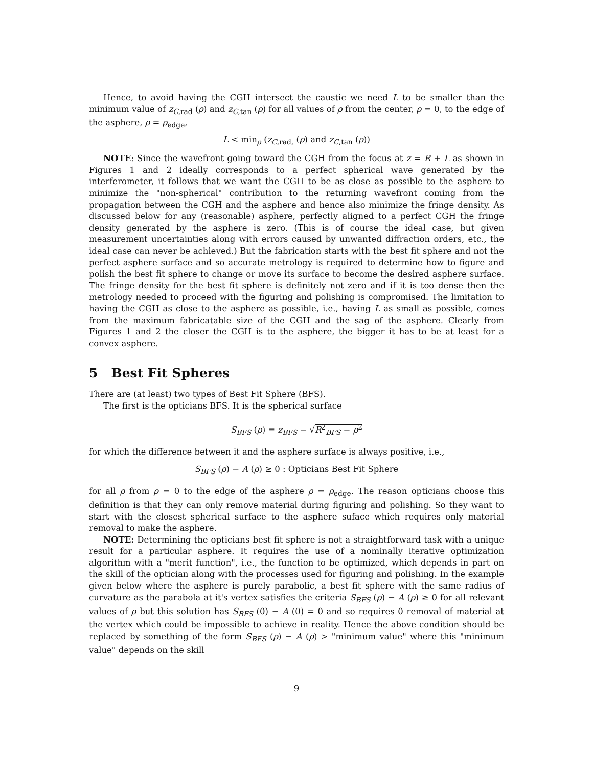Hence, to avoid having the CGH intersect the caustic we need L to be smaller than the minimum value of z<sub>C,rad</sub> (ρ) and z<sub>C,tan</sub> (ρ) for all values of ρ from the center, ρ = 0, to the edge of the asphere, ρ = ρ<sub>edge</sub>,
L < min<sub>ρ</sub> (z<sub>C,rad,</sub> (ρ) and z<sub>C,tan</sub> (ρ))
NOTE: Since the wavefront going toward the CGH from the focus at z = R + L as shown in Figures 1 and 2 ideally corresponds to a perfect spherical wave generated by the interferometer, it follows that we want the CGH to be as close as possible to the asphere to minimize the "non-spherical" contribution to the returning wavefront coming from the propagation between the CGH and the asphere and hence also minimize the fringe density. As discussed below for any (reasonable) asphere, perfectly aligned to a perfect CGH the fringe density generated by the asphere is zero. (This is of course the ideal case, but given measurement uncertainties along with errors caused by unwanted diffraction orders, etc., the ideal case can never be achieved.) But the fabrication starts with the best fit sphere and not the perfect asphere surface and so accurate metrology is required to determine how to figure and polish the best fit sphere to change or move its surface to become the desired asphere surface. The fringe density for the best fit sphere is definitely not zero and if it is too dense then the metrology needed to proceed with the figuring and polishing is compromised. The limitation to having the CGH as close to the asphere as possible, i.e., having L as small as possible, comes from the maximum fabricatable size of the CGH and the sag of the asphere. Clearly from Figures 1 and 2 the closer the CGH is to the asphere, the bigger it has to be at least for a convex asphere.
5 Best Fit Spheres
There are (at least) two types of Best Fit Sphere (BFS).
The first is the opticians BFS. It is the spherical surface
S<sub>BFS</sub> (ρ) = z<sub>BFS</sub> − √R<sup>2</sup><sub>BFS</sub> − ρ<sup>2</sup>
for which the difference between it and the asphere surface is always positive, i.e.,
S<sub>BFS</sub> (ρ) − A (ρ) ≥ 0 : Opticians Best Fit Sphere
for all ρ from ρ = 0 to the edge of the asphere ρ = ρ<sub>edge</sub>. The reason opticians choose this definition is that they can only remove material during figuring and polishing. So they want to start with the closest spherical surface to the asphere suface which requires only material removal to make the asphere.
NOTE: Determining the opticians best fit sphere is not a straightforward task with a unique result for a particular asphere. It requires the use of a nominally iterative optimization algorithm with a "merit function", i.e., the function to be optimized, which depends in part on the skill of the optician along with the processes used for figuring and polishing. In the example given below where the asphere is purely parabolic, a best fit sphere with the same radius of curvature as the parabola at it's vertex satisfies the criteria S<sub>BFS</sub> (ρ) − A (ρ) ≥ 0 for all relevant values of ρ but this solution has S<sub>BFS</sub> (0) − A (0) = 0 and so requires 0 removal of material at the vertex which could be impossible to achieve in reality. Hence the above condition should be replaced by something of the form S<sub>BFS</sub> (ρ) − A (ρ) > "minimum value" where this "minimum value" depends on the skill
9